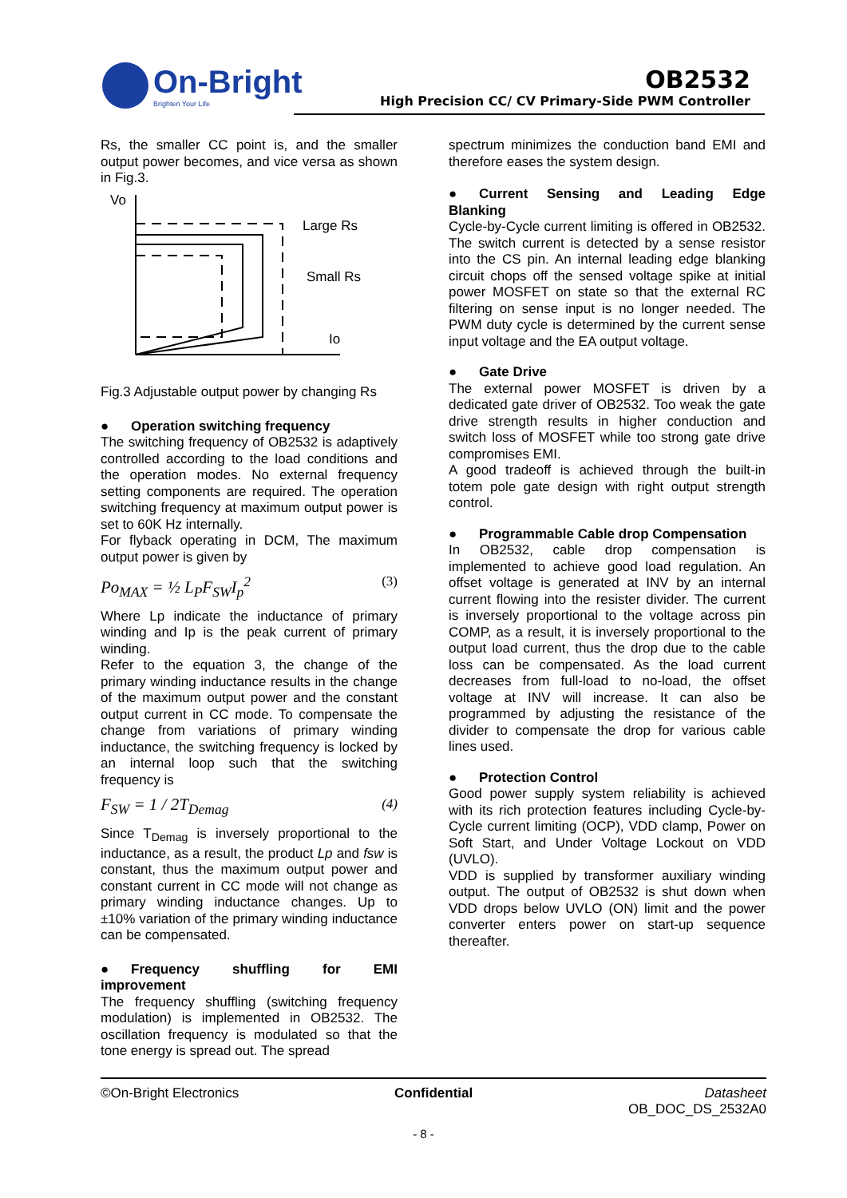On-Bright
Brighten Your Life
OB2532
High Precision CC/ CV Primary-Side PWM Controller
Rs, the smaller CC point is, and the smaller output power becomes, and vice versa as shown in Fig.3.
Vo
Large Rs
Small Rs
Io
Fig.3 Adjustable output power by changing Rs
● Operation switching frequency
The switching frequency of OB2532 is adaptively controlled according to the load conditions and the operation modes. No external frequency setting components are required. The operation switching frequency at maximum output power is set to 60K Hz internally.
For flyback operating in DCM, The maximum output power is given by
Po<sub>MAX</sub> = ½ L<sub>P</sub>F<sub>SW</sub>I<sub>p</sub><sup>2</sup> (3)
Where Lp indicate the inductance of primary winding and Ip is the peak current of primary winding.
Refer to the equation 3, the change of the primary winding inductance results in the change of the maximum output power and the constant output current in CC mode. To compensate the change from variations of primary winding inductance, the switching frequency is locked by an internal loop such that the switching frequency is
F<sub>SW</sub> = 1 / 2T<sub>Demag</sub> (4)
Since T<sub>Demag</sub> is inversely proportional to the inductance, as a result, the product Lp and fsw is constant, thus the maximum output power and constant current in CC mode will not change as primary winding inductance changes. Up to ±10% variation of the primary winding inductance can be compensated.
● Frequency shuffling for EMI improvement
The frequency shuffling (switching frequency modulation) is implemented in OB2532. The oscillation frequency is modulated so that the tone energy is spread out. The spread
spectrum minimizes the conduction band EMI and therefore eases the system design.
● Current Sensing and Leading Edge Blanking
Cycle-by-Cycle current limiting is offered in OB2532. The switch current is detected by a sense resistor into the CS pin. An internal leading edge blanking circuit chops off the sensed voltage spike at initial power MOSFET on state so that the external RC filtering on sense input is no longer needed. The PWM duty cycle is determined by the current sense input voltage and the EA output voltage.
● Gate Drive
The external power MOSFET is driven by a dedicated gate driver of OB2532. Too weak the gate drive strength results in higher conduction and switch loss of MOSFET while too strong gate drive compromises EMI.
A good tradeoff is achieved through the built-in totem pole gate design with right output strength control.
● Programmable Cable drop Compensation
In OB2532, cable drop compensation is implemented to achieve good load regulation. An offset voltage is generated at INV by an internal current flowing into the resister divider. The current is inversely proportional to the voltage across pin COMP, as a result, it is inversely proportional to the output load current, thus the drop due to the cable loss can be compensated. As the load current decreases from full-load to no-load, the offset voltage at INV will increase. It can also be programmed by adjusting the resistance of the divider to compensate the drop for various cable lines used.
● Protection Control
Good power supply system reliability is achieved with its rich protection features including Cycle-by-Cycle current limiting (OCP), VDD clamp, Power on Soft Start, and Under Voltage Lockout on VDD (UVLO).
VDD is supplied by transformer auxiliary winding output. The output of OB2532 is shut down when VDD drops below UVLO (ON) limit and the power converter enters power on start-up sequence thereafter.
©On-Bright Electronics Confidential Datasheet
OB_DOC_DS_2532A0
- 8 -